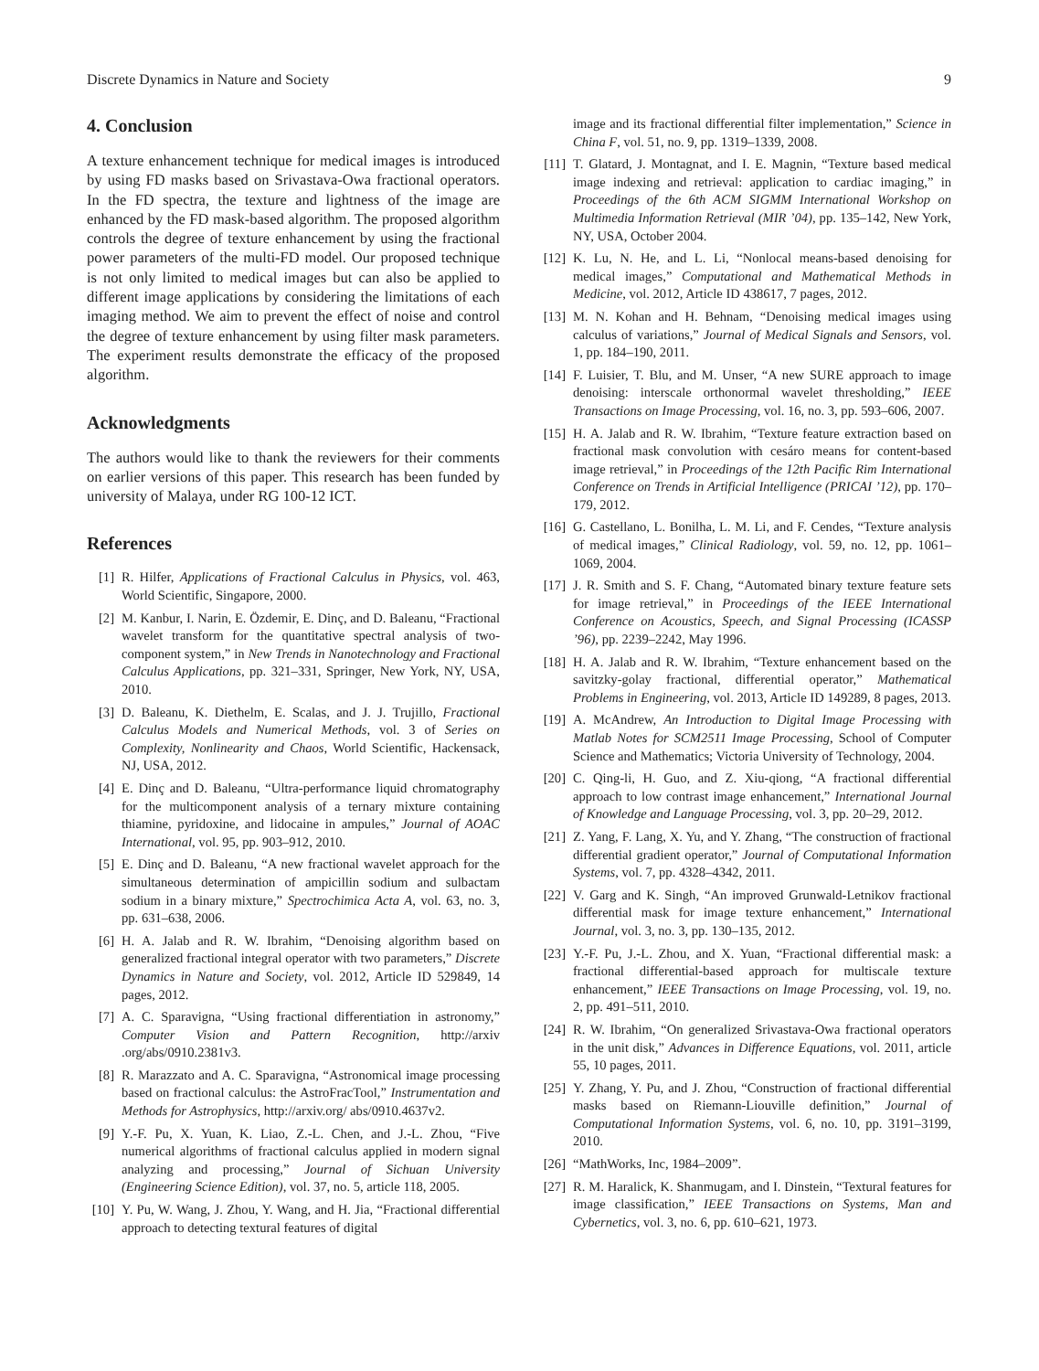Discrete Dynamics in Nature and Society 9
4. Conclusion
A texture enhancement technique for medical images is introduced by using FD masks based on Srivastava-Owa fractional operators. In the FD spectra, the texture and lightness of the image are enhanced by the FD mask-based algorithm. The proposed algorithm controls the degree of texture enhancement by using the fractional power parameters of the multi-FD model. Our proposed technique is not only limited to medical images but can also be applied to different image applications by considering the limitations of each imaging method. We aim to prevent the effect of noise and control the degree of texture enhancement by using filter mask parameters. The experiment results demonstrate the efficacy of the proposed algorithm.
Acknowledgments
The authors would like to thank the reviewers for their comments on earlier versions of this paper. This research has been funded by university of Malaya, under RG 100-12 ICT.
References
[1] R. Hilfer, Applications of Fractional Calculus in Physics, vol. 463, World Scientific, Singapore, 2000.
[2] M. Kanbur, I. Narin, E. Özdemir, E. Dinç, and D. Baleanu, “Fractional wavelet transform for the quantitative spectral analysis of two-component system,” in New Trends in Nanotechnology and Fractional Calculus Applications, pp. 321–331, Springer, New York, NY, USA, 2010.
[3] D. Baleanu, K. Diethelm, E. Scalas, and J. J. Trujillo, Fractional Calculus Models and Numerical Methods, vol. 3 of Series on Complexity, Nonlinearity and Chaos, World Scientific, Hackensack, NJ, USA, 2012.
[4] E. Dinç and D. Baleanu, “Ultra-performance liquid chromatography for the multicomponent analysis of a ternary mixture containing thiamine, pyridoxine, and lidocaine in ampules,” Journal of AOAC International, vol. 95, pp. 903–912, 2010.
[5] E. Dinç and D. Baleanu, “A new fractional wavelet approach for the simultaneous determination of ampicillin sodium and sulbactam sodium in a binary mixture,” Spectrochimica Acta A, vol. 63, no. 3, pp. 631–638, 2006.
[6] H. A. Jalab and R. W. Ibrahim, “Denoising algorithm based on generalized fractional integral operator with two parameters,” Discrete Dynamics in Nature and Society, vol. 2012, Article ID 529849, 14 pages, 2012.
[7] A. C. Sparavigna, “Using fractional differentiation in astronomy,” Computer Vision and Pattern Recognition, http://arxiv .org/abs/0910.2381v3.
[8] R. Marazzato and A. C. Sparavigna, “Astronomical image processing based on fractional calculus: the AstroFracTool,” Instrumentation and Methods for Astrophysics, http://arxiv.org/ abs/0910.4637v2.
[9] Y.-F. Pu, X. Yuan, K. Liao, Z.-L. Chen, and J.-L. Zhou, “Five numerical algorithms of fractional calculus applied in modern signal analyzing and processing,” Journal of Sichuan University (Engineering Science Edition), vol. 37, no. 5, article 118, 2005.
[10] Y. Pu, W. Wang, J. Zhou, Y. Wang, and H. Jia, “Fractional differential approach to detecting textural features of digital
image and its fractional differential filter implementation,” Science in China F, vol. 51, no. 9, pp. 1319–1339, 2008.
[11] T. Glatard, J. Montagnat, and I. E. Magnin, “Texture based medical image indexing and retrieval: application to cardiac imaging,” in Proceedings of the 6th ACM SIGMM International Workshop on Multimedia Information Retrieval (MIR ’04), pp. 135–142, New York, NY, USA, October 2004.
[12] K. Lu, N. He, and L. Li, “Nonlocal means-based denoising for medical images,” Computational and Mathematical Methods in Medicine, vol. 2012, Article ID 438617, 7 pages, 2012.
[13] M. N. Kohan and H. Behnam, “Denoising medical images using calculus of variations,” Journal of Medical Signals and Sensors, vol. 1, pp. 184–190, 2011.
[14] F. Luisier, T. Blu, and M. Unser, “A new SURE approach to image denoising: interscale orthonormal wavelet thresholding,” IEEE Transactions on Image Processing, vol. 16, no. 3, pp. 593–606, 2007.
[15] H. A. Jalab and R. W. Ibrahim, “Texture feature extraction based on fractional mask convolution with cesáro means for content-based image retrieval,” in Proceedings of the 12th Pacific Rim International Conference on Trends in Artificial Intelligence (PRICAI ’12), pp. 170–179, 2012.
[16] G. Castellano, L. Bonilha, L. M. Li, and F. Cendes, “Texture analysis of medical images,” Clinical Radiology, vol. 59, no. 12, pp. 1061–1069, 2004.
[17] J. R. Smith and S. F. Chang, “Automated binary texture feature sets for image retrieval,” in Proceedings of the IEEE International Conference on Acoustics, Speech, and Signal Processing (ICASSP ’96), pp. 2239–2242, May 1996.
[18] H. A. Jalab and R. W. Ibrahim, “Texture enhancement based on the savitzky-golay fractional, differential operator,” Mathematical Problems in Engineering, vol. 2013, Article ID 149289, 8 pages, 2013.
[19] A. McAndrew, An Introduction to Digital Image Processing with Matlab Notes for SCM2511 Image Processing, School of Computer Science and Mathematics; Victoria University of Technology, 2004.
[20] C. Qing-li, H. Guo, and Z. Xiu-qiong, “A fractional differential approach to low contrast image enhancement,” International Journal of Knowledge and Language Processing, vol. 3, pp. 20–29, 2012.
[21] Z. Yang, F. Lang, X. Yu, and Y. Zhang, “The construction of fractional differential gradient operator,” Journal of Computational Information Systems, vol. 7, pp. 4328–4342, 2011.
[22] V. Garg and K. Singh, “An improved Grunwald-Letnikov fractional differential mask for image texture enhancement,” International Journal, vol. 3, no. 3, pp. 130–135, 2012.
[23] Y.-F. Pu, J.-L. Zhou, and X. Yuan, “Fractional differential mask: a fractional differential-based approach for multiscale texture enhancement,” IEEE Transactions on Image Processing, vol. 19, no. 2, pp. 491–511, 2010.
[24] R. W. Ibrahim, “On generalized Srivastava-Owa fractional operators in the unit disk,” Advances in Difference Equations, vol. 2011, article 55, 10 pages, 2011.
[25] Y. Zhang, Y. Pu, and J. Zhou, “Construction of fractional differential masks based on Riemann-Liouville definition,” Journal of Computational Information Systems, vol. 6, no. 10, pp. 3191–3199, 2010.
[26] “MathWorks, Inc, 1984–2009”.
[27] R. M. Haralick, K. Shanmugam, and I. Dinstein, “Textural features for image classification,” IEEE Transactions on Systems, Man and Cybernetics, vol. 3, no. 6, pp. 610–621, 1973.